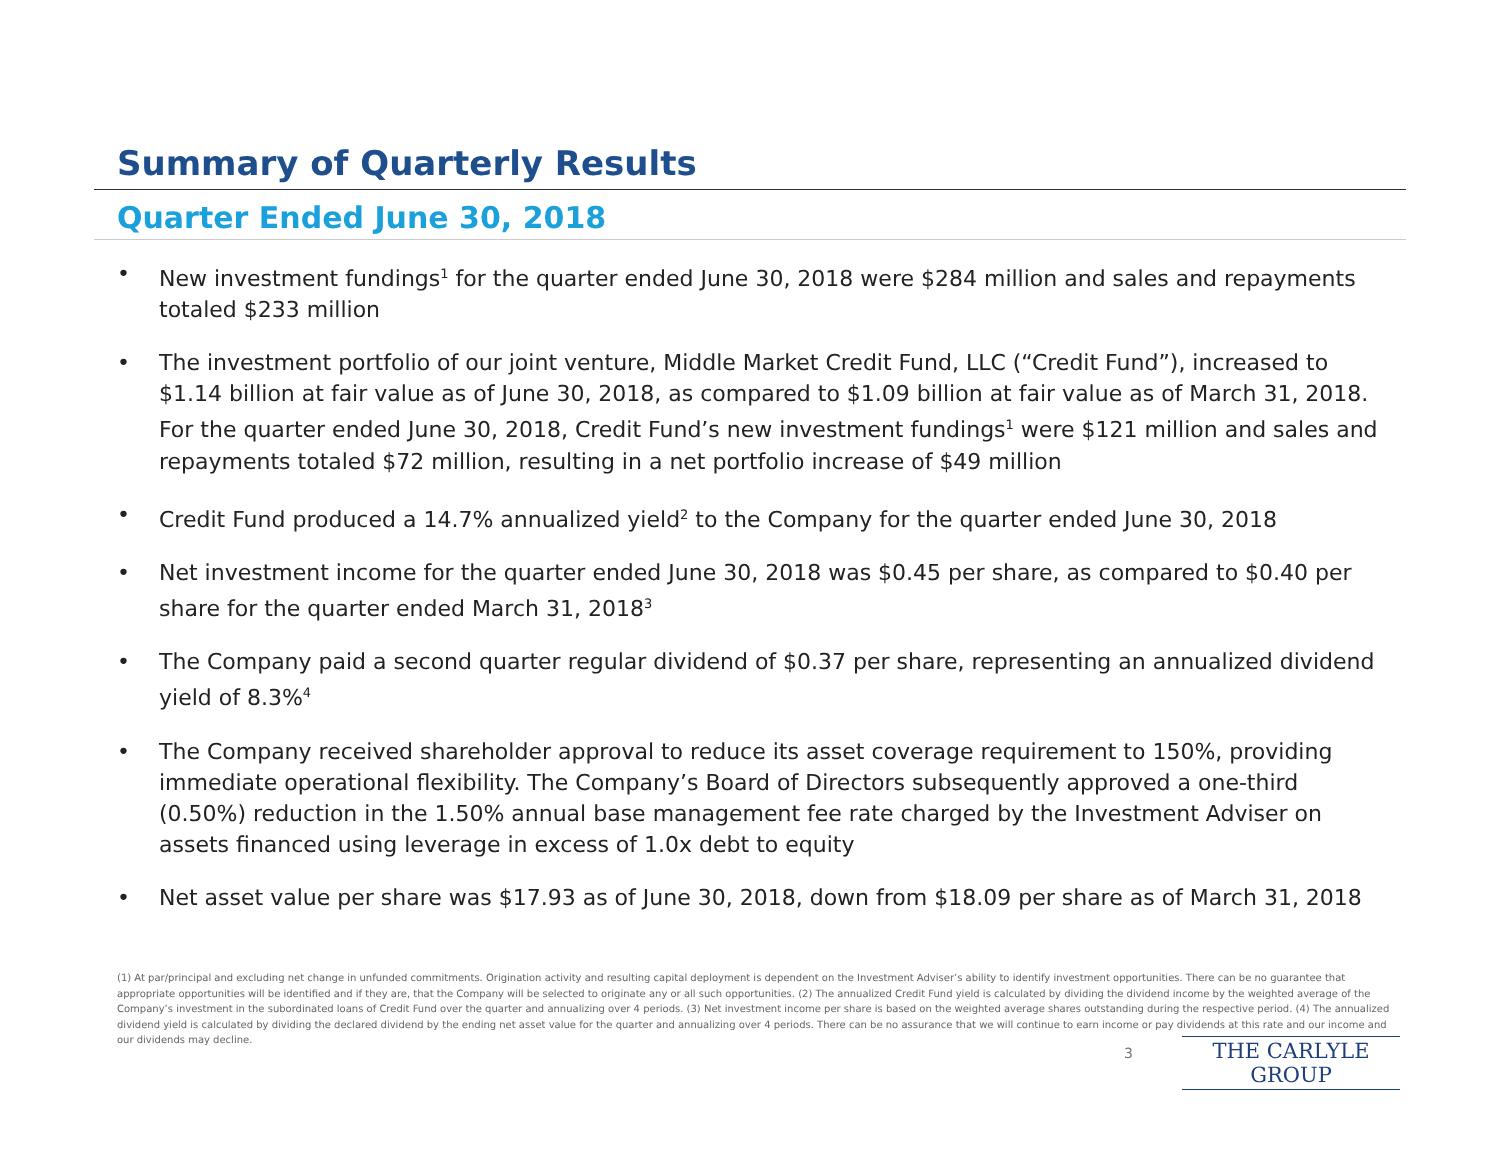Summary of Quarterly Results
Quarter Ended June 30, 2018
• New investment fundings<sup>1</sup> for the quarter ended June 30, 2018 were $284 million and sales and repayments totaled $233 million
• The investment portfolio of our joint venture, Middle Market Credit Fund, LLC (“Credit Fund”), increased to $1.14 billion at fair value as of June 30, 2018, as compared to $1.09 billion at fair value as of March 31, 2018. For the quarter ended June 30, 2018, Credit Fund’s new investment fundings<sup>1</sup> were $121 million and sales and repayments totaled $72 million, resulting in a net portfolio increase of $49 million
• Credit Fund produced a 14.7% annualized yield<sup>2</sup> to the Company for the quarter ended June 30, 2018
• Net investment income for the quarter ended June 30, 2018 was $0.45 per share, as compared to $0.40 per share for the quarter ended March 31, 2018<sup>3</sup>
• The Company paid a second quarter regular dividend of $0.37 per share, representing an annualized dividend yield of 8.3%<sup>4</sup>
• The Company received shareholder approval to reduce its asset coverage requirement to 150%, providing immediate operational flexibility. The Company’s Board of Directors subsequently approved a one-third (0.50%) reduction in the 1.50% annual base management fee rate charged by the Investment Adviser on assets financed using leverage in excess of 1.0x debt to equity
• Net asset value per share was $17.93 as of June 30, 2018, down from $18.09 per share as of March 31, 2018
(1) At par/principal and excluding net change in unfunded commitments. Origination activity and resulting capital deployment is dependent on the Investment Adviser’s ability to identify investment opportunities. There can be no guarantee that appropriate opportunities will be identified and if they are, that the Company will be selected to originate any or all such opportunities. (2) The annualized Credit Fund yield is calculated by dividing the dividend income by the weighted average of the Company’s investment in the subordinated loans of Credit Fund over the quarter and annualizing over 4 periods. (3) Net investment income per share is based on the weighted average shares outstanding during the respective period. (4) The annualized dividend yield is calculated by dividing the declared dividend by the ending net asset value for the quarter and annualizing over 4 periods. There can be no assurance that we will continue to earn income or pay dividends at this rate and our income and our dividends may decline.
3 THE CARLYLE GROUP